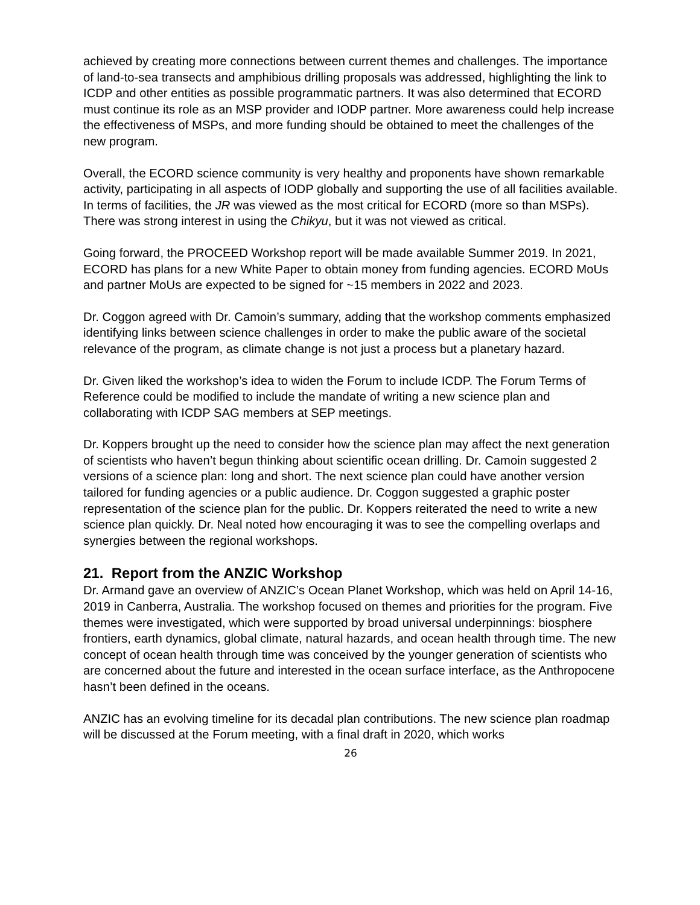achieved by creating more connections between current themes and challenges. The importance of land-to-sea transects and amphibious drilling proposals was addressed, highlighting the link to ICDP and other entities as possible programmatic partners. It was also determined that ECORD must continue its role as an MSP provider and IODP partner. More awareness could help increase the effectiveness of MSPs, and more funding should be obtained to meet the challenges of the new program.
Overall, the ECORD science community is very healthy and proponents have shown remarkable activity, participating in all aspects of IODP globally and supporting the use of all facilities available. In terms of facilities, the JR was viewed as the most critical for ECORD (more so than MSPs). There was strong interest in using the Chikyu, but it was not viewed as critical.
Going forward, the PROCEED Workshop report will be made available Summer 2019. In 2021, ECORD has plans for a new White Paper to obtain money from funding agencies. ECORD MoUs and partner MoUs are expected to be signed for ~15 members in 2022 and 2023.
Dr. Coggon agreed with Dr. Camoin’s summary, adding that the workshop comments emphasized identifying links between science challenges in order to make the public aware of the societal relevance of the program, as climate change is not just a process but a planetary hazard.
Dr. Given liked the workshop’s idea to widen the Forum to include ICDP. The Forum Terms of Reference could be modified to include the mandate of writing a new science plan and collaborating with ICDP SAG members at SEP meetings.
Dr. Koppers brought up the need to consider how the science plan may affect the next generation of scientists who haven’t begun thinking about scientific ocean drilling. Dr. Camoin suggested 2 versions of a science plan: long and short. The next science plan could have another version tailored for funding agencies or a public audience. Dr. Coggon suggested a graphic poster representation of the science plan for the public. Dr. Koppers reiterated the need to write a new science plan quickly. Dr. Neal noted how encouraging it was to see the compelling overlaps and synergies between the regional workshops.
21. Report from the ANZIC Workshop
Dr. Armand gave an overview of ANZIC’s Ocean Planet Workshop, which was held on April 14-16, 2019 in Canberra, Australia. The workshop focused on themes and priorities for the program. Five themes were investigated, which were supported by broad universal underpinnings: biosphere frontiers, earth dynamics, global climate, natural hazards, and ocean health through time. The new concept of ocean health through time was conceived by the younger generation of scientists who are concerned about the future and interested in the ocean surface interface, as the Anthropocene hasn’t been defined in the oceans.
ANZIC has an evolving timeline for its decadal plan contributions. The new science plan roadmap will be discussed at the Forum meeting, with a final draft in 2020, which works
26